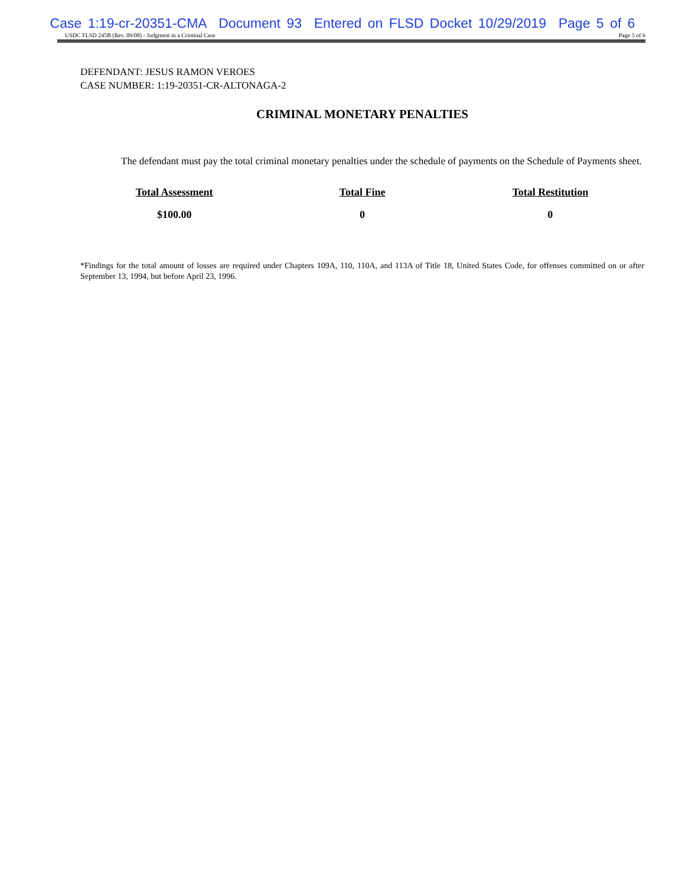Case 1:19-cr-20351-CMA Document 93 Entered on FLSD Docket 10/29/2019 Page 5 of 6
USDC FLSD 245B (Rev. 09/08) - Judgment in a Criminal Case Page 5 of 6
DEFENDANT: JESUS RAMON VEROES
CASE NUMBER: 1:19-20351-CR-ALTONAGA-2
CRIMINAL MONETARY PENALTIES
The defendant must pay the total criminal monetary penalties under the schedule of payments on the Schedule of Payments sheet.
| Total Assessment | Total Fine | Total Restitution |
| --- | --- | --- |
| $100.00 | 0 | 0 |
*Findings for the total amount of losses are required under Chapters 109A, 110, 110A, and 113A of Title 18, United States Code, for offenses committed on or after September 13, 1994, but before April 23, 1996.